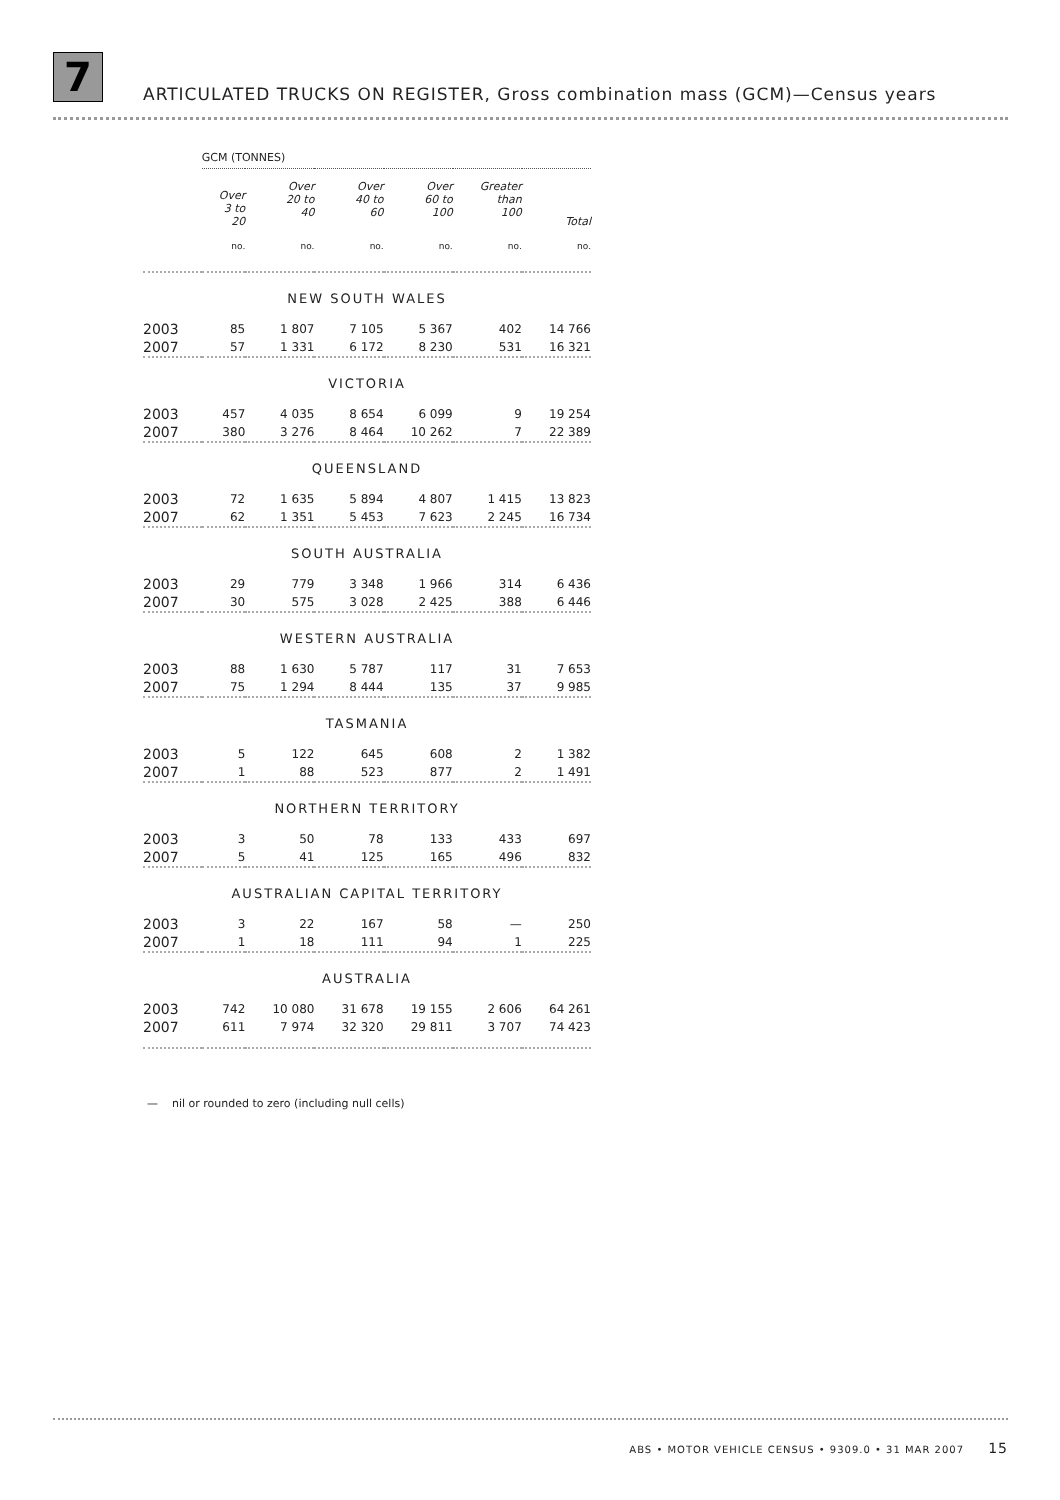7
ARTICULATED TRUCKS ON REGISTER, Gross combination mass (GCM)—Census years
| | GCM (TONNES) | | | | | |
| | Over 3 to 20 | Over 20 to 40 | Over 40 to 60 | Over 60 to 100 | Greater than 100 | Total |
| | no. | no. | no. | no. | no. | no. |
| NEW SOUTH WALES | | | | | | |
| 2003 | 85 | 1 807 | 7 105 | 5 367 | 402 | 14 766 |
| 2007 | 57 | 1 331 | 6 172 | 8 230 | 531 | 16 321 |
| VICTORIA | | | | | | |
| 2003 | 457 | 4 035 | 8 654 | 6 099 | 9 | 19 254 |
| 2007 | 380 | 3 276 | 8 464 | 10 262 | 7 | 22 389 |
| QUEENSLAND | | | | | | |
| 2003 | 72 | 1 635 | 5 894 | 4 807 | 1 415 | 13 823 |
| 2007 | 62 | 1 351 | 5 453 | 7 623 | 2 245 | 16 734 |
| SOUTH AUSTRALIA | | | | | | |
| 2003 | 29 | 779 | 3 348 | 1 966 | 314 | 6 436 |
| 2007 | 30 | 575 | 3 028 | 2 425 | 388 | 6 446 |
| WESTERN AUSTRALIA | | | | | | |
| 2003 | 88 | 1 630 | 5 787 | 117 | 31 | 7 653 |
| 2007 | 75 | 1 294 | 8 444 | 135 | 37 | 9 985 |
| TASMANIA | | | | | | |
| 2003 | 5 | 122 | 645 | 608 | 2 | 1 382 |
| 2007 | 1 | 88 | 523 | 877 | 2 | 1 491 |
| NORTHERN TERRITORY | | | | | | |
| 2003 | 3 | 50 | 78 | 133 | 433 | 697 |
| 2007 | 5 | 41 | 125 | 165 | 496 | 832 |
| AUSTRALIAN CAPITAL TERRITORY | | | | | | |
| 2003 | 3 | 22 | 167 | 58 | — | 250 |
| 2007 | 1 | 18 | 111 | 94 | 1 | 225 |
| AUSTRALIA | | | | | | |
| 2003 | 742 | 10 080 | 31 678 | 19 155 | 2 606 | 64 261 |
| 2007 | 611 | 7 974 | 32 320 | 29 811 | 3 707 | 74 423 |
— nil or rounded to zero (including null cells)
ABS • MOTOR VEHICLE CENSUS • 9309.0 • 31 MAR 2007 15